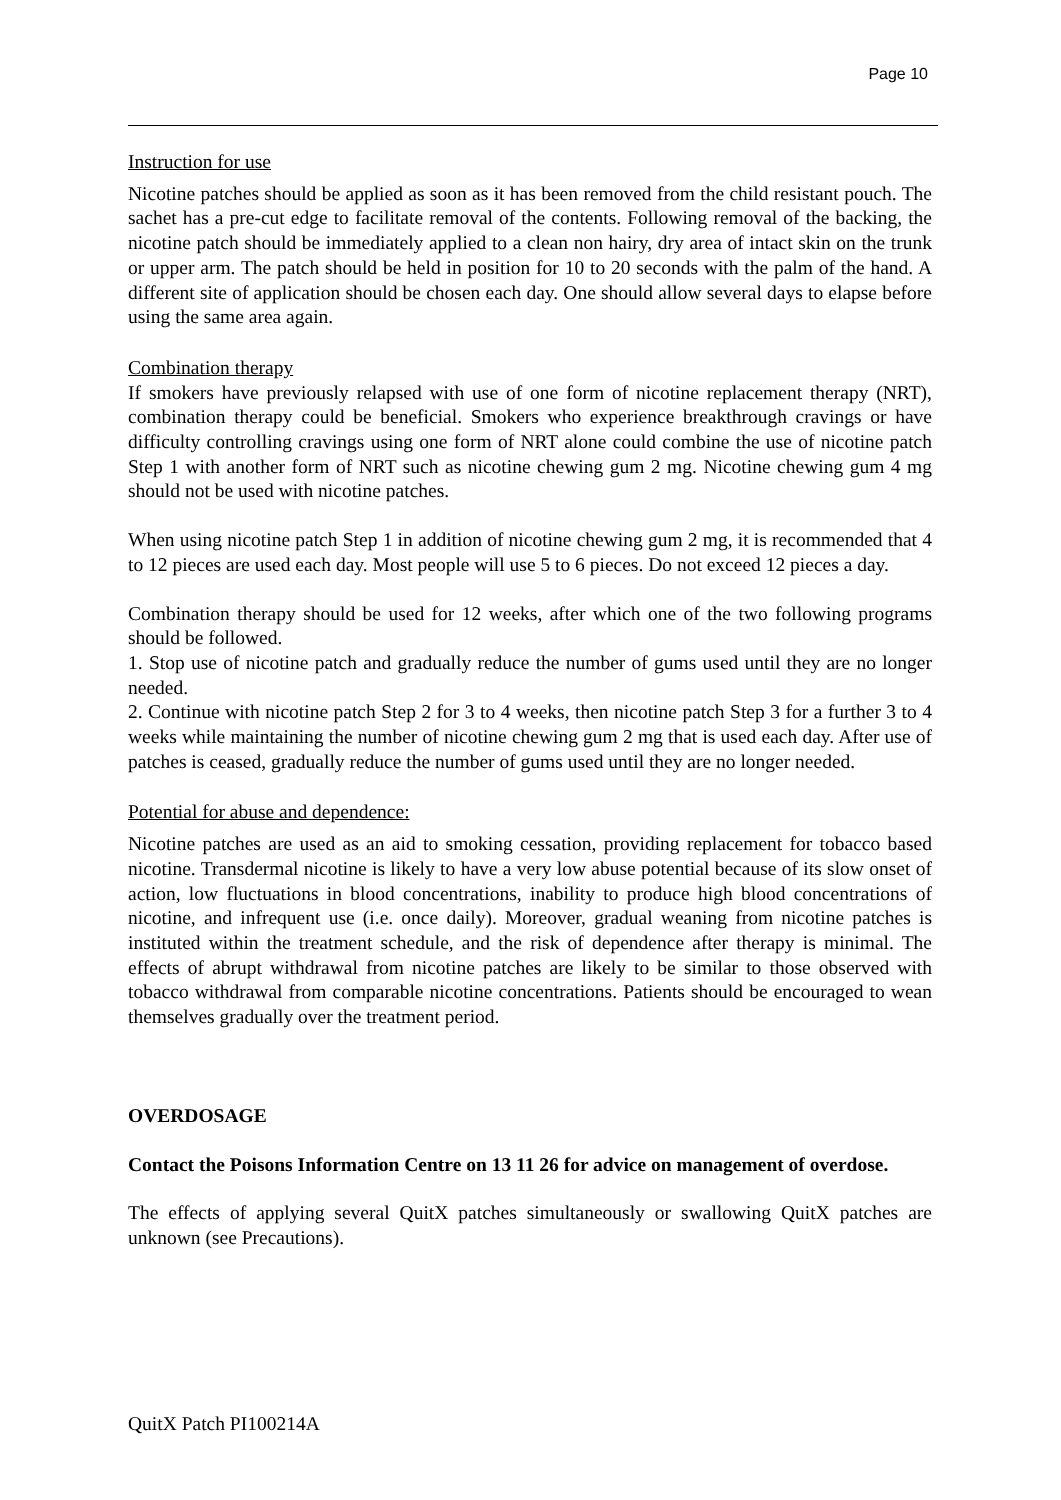Page 10
Instruction for use
Nicotine patches should be applied as soon as it has been removed from the child resistant pouch. The sachet has a pre-cut edge to facilitate removal of the contents. Following removal of the backing, the nicotine patch should be immediately applied to a clean non hairy, dry area of intact skin on the trunk or upper arm. The patch should be held in position for 10 to 20 seconds with the palm of the hand. A different site of application should be chosen each day. One should allow several days to elapse before using the same area again.
Combination therapy
If smokers have previously relapsed with use of one form of nicotine replacement therapy (NRT), combination therapy could be beneficial. Smokers who experience breakthrough cravings or have difficulty controlling cravings using one form of NRT alone could combine the use of nicotine patch Step 1 with another form of NRT such as nicotine chewing gum 2 mg. Nicotine chewing gum 4 mg should not be used with nicotine patches.
When using nicotine patch Step 1 in addition of nicotine chewing gum 2 mg, it is recommended that 4 to 12 pieces are used each day. Most people will use 5 to 6 pieces. Do not exceed 12 pieces a day.
Combination therapy should be used for 12 weeks, after which one of the two following programs should be followed.
1. Stop use of nicotine patch and gradually reduce the number of gums used until they are no longer needed.
2. Continue with nicotine patch Step 2 for 3 to 4 weeks, then nicotine patch Step 3 for a further 3 to 4 weeks while maintaining the number of nicotine chewing gum 2 mg that is used each day. After use of patches is ceased, gradually reduce the number of gums used until they are no longer needed.
Potential for abuse and dependence:
Nicotine patches are used as an aid to smoking cessation, providing replacement for tobacco based nicotine. Transdermal nicotine is likely to have a very low abuse potential because of its slow onset of action, low fluctuations in blood concentrations, inability to produce high blood concentrations of nicotine, and infrequent use (i.e. once daily). Moreover, gradual weaning from nicotine patches is instituted within the treatment schedule, and the risk of dependence after therapy is minimal. The effects of abrupt withdrawal from nicotine patches are likely to be similar to those observed with tobacco withdrawal from comparable nicotine concentrations. Patients should be encouraged to wean themselves gradually over the treatment period.
OVERDOSAGE
Contact the Poisons Information Centre on 13 11 26 for advice on management of overdose.
The effects of applying several QuitX patches simultaneously or swallowing QuitX patches are unknown (see Precautions).
QuitX Patch PI100214A